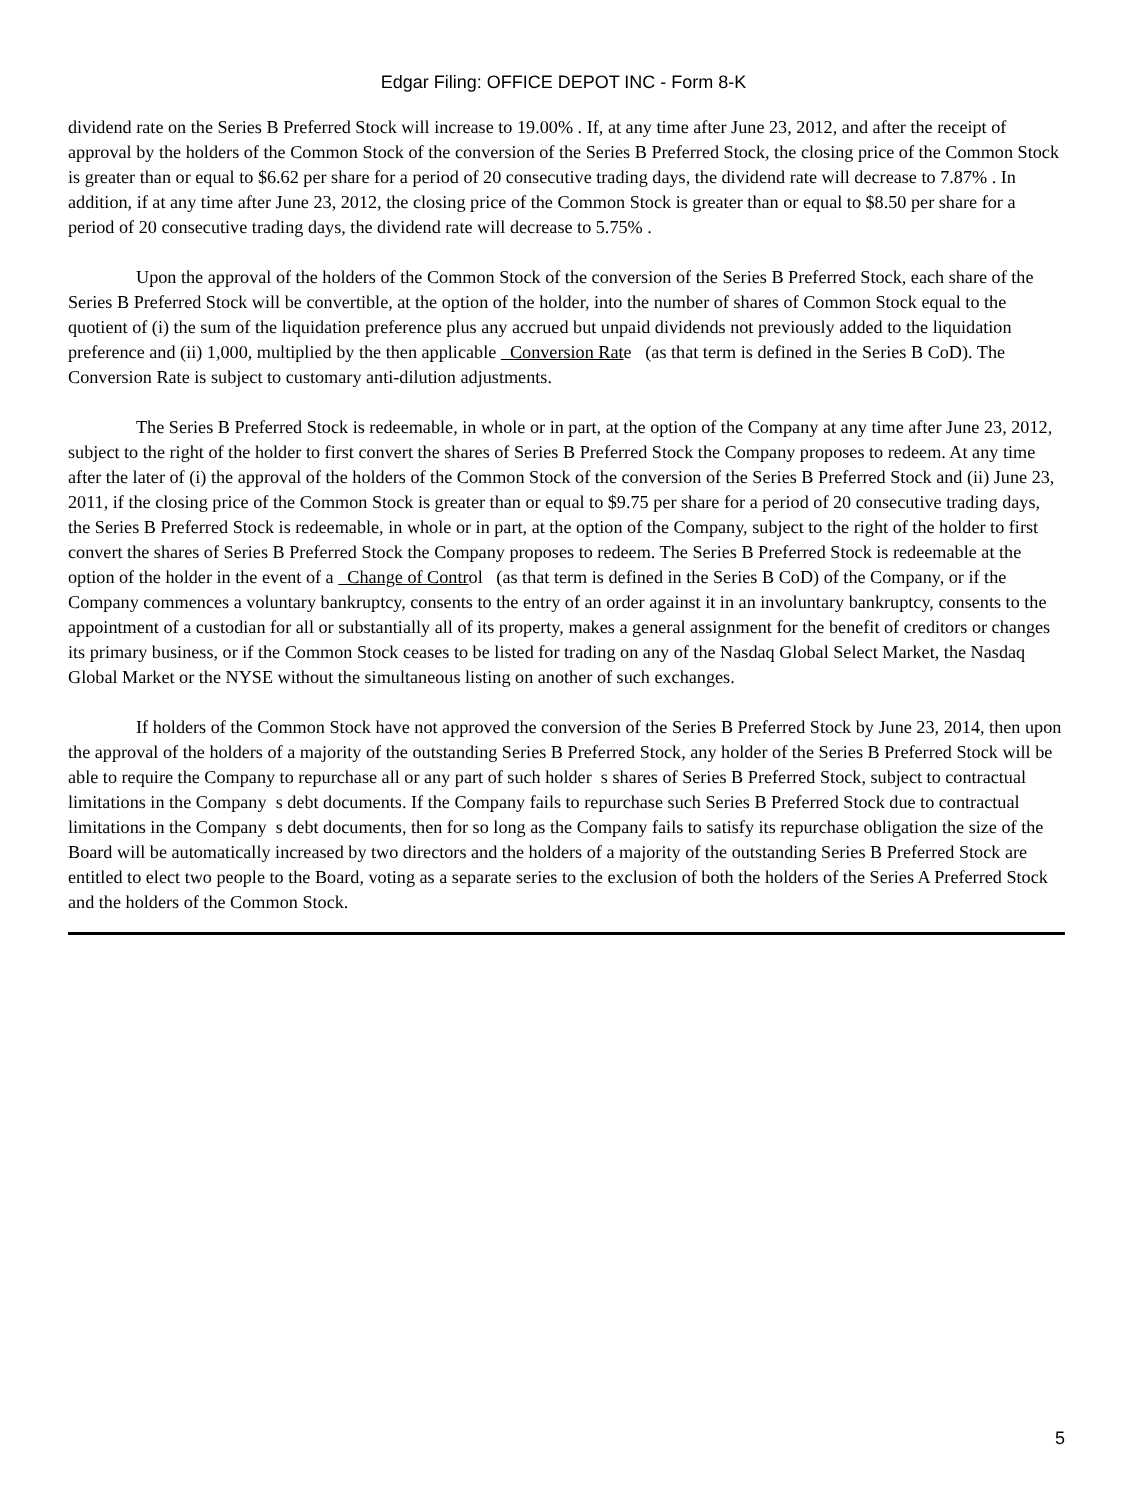Edgar Filing: OFFICE DEPOT INC - Form 8-K
dividend rate on the Series B Preferred Stock will increase to 19.00% . If, at any time after June 23, 2012, and after the receipt of approval by the holders of the Common Stock of the conversion of the Series B Preferred Stock, the closing price of the Common Stock is greater than or equal to $6.62 per share for a period of 20 consecutive trading days, the dividend rate will decrease to 7.87% . In addition, if at any time after June 23, 2012, the closing price of the Common Stock is greater than or equal to $8.50 per share for a period of 20 consecutive trading days, the dividend rate will decrease to 5.75% .
Upon the approval of the holders of the Common Stock of the conversion of the Series B Preferred Stock, each share of the Series B Preferred Stock will be convertible, at the option of the holder, into the number of shares of Common Stock equal to the quotient of (i) the sum of the liquidation preference plus any accrued but unpaid dividends not previously added to the liquidation preference and (ii) 1,000, multiplied by the then applicable Conversion Rate (as that term is defined in the Series B CoD). The Conversion Rate is subject to customary anti-dilution adjustments.
The Series B Preferred Stock is redeemable, in whole or in part, at the option of the Company at any time after June 23, 2012, subject to the right of the holder to first convert the shares of Series B Preferred Stock the Company proposes to redeem. At any time after the later of (i) the approval of the holders of the Common Stock of the conversion of the Series B Preferred Stock and (ii) June 23, 2011, if the closing price of the Common Stock is greater than or equal to $9.75 per share for a period of 20 consecutive trading days, the Series B Preferred Stock is redeemable, in whole or in part, at the option of the Company, subject to the right of the holder to first convert the shares of Series B Preferred Stock the Company proposes to redeem. The Series B Preferred Stock is redeemable at the option of the holder in the event of a Change of Control (as that term is defined in the Series B CoD) of the Company, or if the Company commences a voluntary bankruptcy, consents to the entry of an order against it in an involuntary bankruptcy, consents to the appointment of a custodian for all or substantially all of its property, makes a general assignment for the benefit of creditors or changes its primary business, or if the Common Stock ceases to be listed for trading on any of the Nasdaq Global Select Market, the Nasdaq Global Market or the NYSE without the simultaneous listing on another of such exchanges.
If holders of the Common Stock have not approved the conversion of the Series B Preferred Stock by June 23, 2014, then upon the approval of the holders of a majority of the outstanding Series B Preferred Stock, any holder of the Series B Preferred Stock will be able to require the Company to repurchase all or any part of such holder s shares of Series B Preferred Stock, subject to contractual limitations in the Company s debt documents. If the Company fails to repurchase such Series B Preferred Stock due to contractual limitations in the Company s debt documents, then for so long as the Company fails to satisfy its repurchase obligation the size of the Board will be automatically increased by two directors and the holders of a majority of the outstanding Series B Preferred Stock are entitled to elect two people to the Board, voting as a separate series to the exclusion of both the holders of the Series A Preferred Stock and the holders of the Common Stock.
5